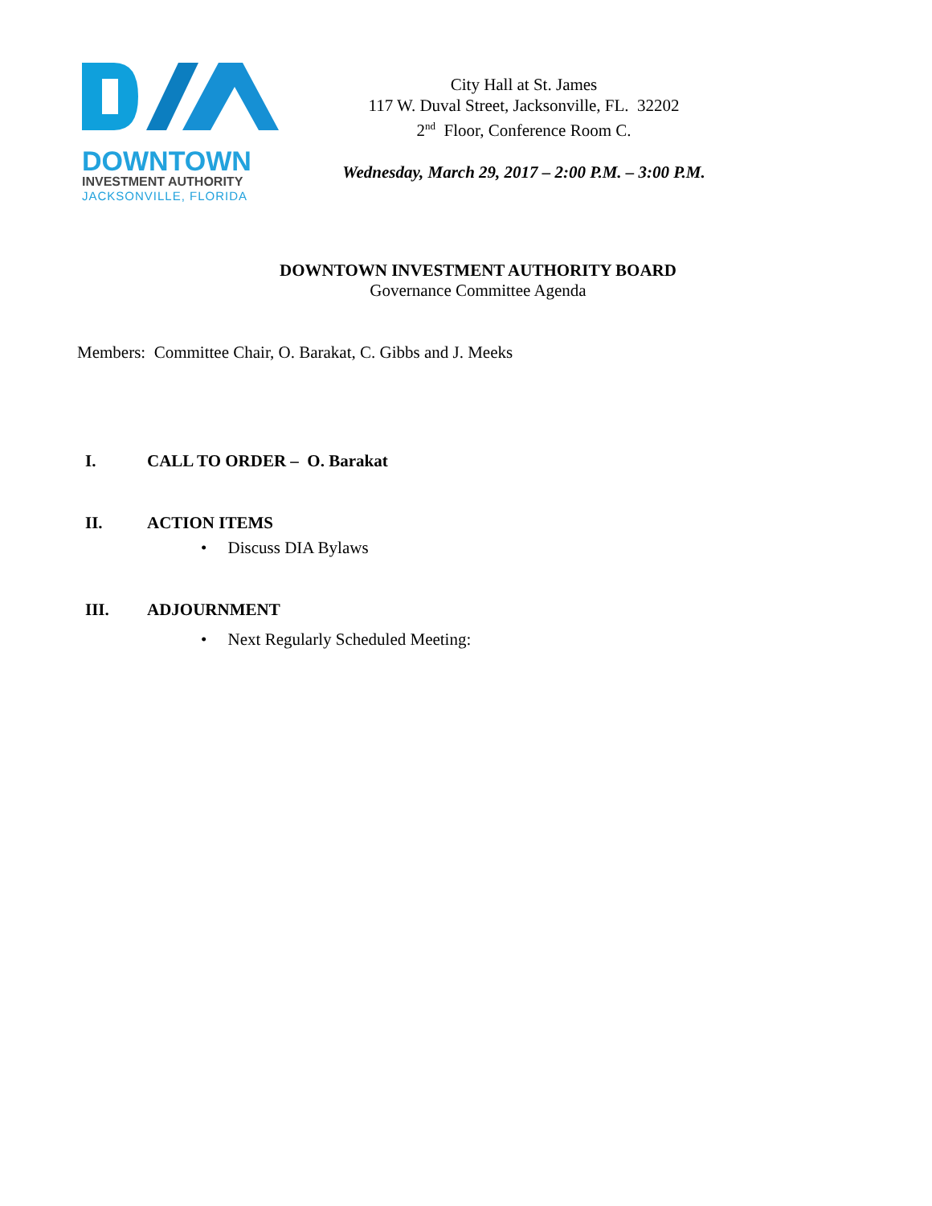DOWNTOWN
INVESTMENT AUTHORITY
JACKSONVILLE, FLORIDA
City Hall at St. James
117 W. Duval Street, Jacksonville, FL. 32202
2<sup>nd</sup> Floor, Conference Room C.
Wednesday, March 29, 2017 – 2:00 P.M. – 3:00 P.M.
DOWNTOWN INVESTMENT AUTHORITY BOARD
Governance Committee Agenda
Members: Committee Chair, O. Barakat, C. Gibbs and J. Meeks
I. CALL TO ORDER – O. Barakat
II. ACTION ITEMS
• Discuss DIA Bylaws
III. ADJOURNMENT
• Next Regularly Scheduled Meeting: